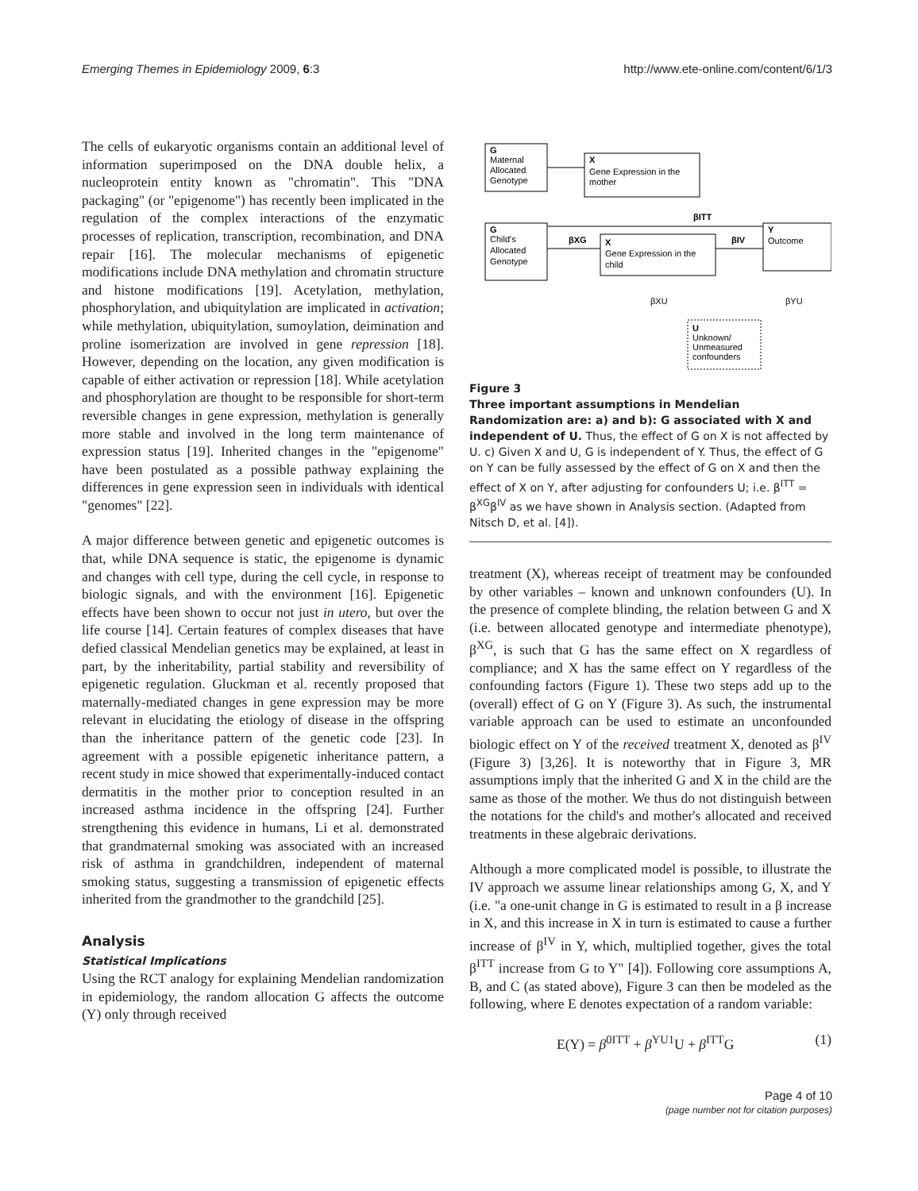Emerging Themes in Epidemiology 2009, 6:3 http://www.ete-online.com/content/6/1/3
The cells of eukaryotic organisms contain an additional level of information superimposed on the DNA double helix, a nucleoprotein entity known as "chromatin". This "DNA packaging" (or "epigenome") has recently been implicated in the regulation of the complex interactions of the enzymatic processes of replication, transcription, recombination, and DNA repair [16]. The molecular mechanisms of epigenetic modifications include DNA methylation and chromatin structure and histone modifications [19]. Acetylation, methylation, phosphorylation, and ubiquitylation are implicated in activation; while methylation, ubiquitylation, sumoylation, deimination and proline isomerization are involved in gene repression [18]. However, depending on the location, any given modification is capable of either activation or repression [18]. While acetylation and phosphorylation are thought to be responsible for short-term reversible changes in gene expression, methylation is generally more stable and involved in the long term maintenance of expression status [19]. Inherited changes in the "epigenome" have been postulated as a possible pathway explaining the differences in gene expression seen in individuals with identical "genomes" [22].
A major difference between genetic and epigenetic outcomes is that, while DNA sequence is static, the epigenome is dynamic and changes with cell type, during the cell cycle, in response to biologic signals, and with the environment [16]. Epigenetic effects have been shown to occur not just in utero, but over the life course [14]. Certain features of complex diseases that have defied classical Mendelian genetics may be explained, at least in part, by the inheritability, partial stability and reversibility of epigenetic regulation. Gluckman et al. recently proposed that maternally-mediated changes in gene expression may be more relevant in elucidating the etiology of disease in the offspring than the inheritance pattern of the genetic code [23]. In agreement with a possible epigenetic inheritance pattern, a recent study in mice showed that experimentally-induced contact dermatitis in the mother prior to conception resulted in an increased asthma incidence in the offspring [24]. Further strengthening this evidence in humans, Li et al. demonstrated that grandmaternal smoking was associated with an increased risk of asthma in grandchildren, independent of maternal smoking status, suggesting a transmission of epigenetic effects inherited from the grandmother to the grandchild [25].
Analysis
Statistical Implications
Using the RCT analogy for explaining Mendelian randomization in epidemiology, the random allocation G affects the outcome (Y) only through received
G
Maternal
Allocated
Genotype
X
Gene Expression in the
mother
G
Child's
Allocated
Genotype
X
Gene Expression in the
child
Y
Outcome
βXG
βIV
βITT
U
Unknown/
Unmeasured
confounders
βXU
βYU
Figure 3
Three important assumptions in Mendelian Randomization are: a) and b): G associated with X and independent of U. Thus, the effect of G on X is not affected by U. c) Given X and U, G is independent of Y. Thus, the effect of G on Y can be fully assessed by the effect of G on X and then the effect of X on Y, after adjusting for confounders U; i.e. β<sup>ITT</sup> = β<sup>XG</sup>β<sup>IV</sup> as we have shown in Analysis section. (Adapted from Nitsch D, et al. [4]).
treatment (X), whereas receipt of treatment may be confounded by other variables – known and unknown confounders (U). In the presence of complete blinding, the relation between G and X (i.e. between allocated genotype and intermediate phenotype), β<sup>XG</sup>, is such that G has the same effect on X regardless of compliance; and X has the same effect on Y regardless of the confounding factors (Figure 1). These two steps add up to the (overall) effect of G on Y (Figure 3). As such, the instrumental variable approach can be used to estimate an unconfounded biologic effect on Y of the received treatment X, denoted as β<sup>IV</sup> (Figure 3) [3,26]. It is noteworthy that in Figure 3, MR assumptions imply that the inherited G and X in the child are the same as those of the mother. We thus do not distinguish between the notations for the child's and mother's allocated and received treatments in these algebraic derivations.
Although a more complicated model is possible, to illustrate the IV approach we assume linear relationships among G, X, and Y (i.e. "a one-unit change in G is estimated to result in a β increase in X, and this increase in X in turn is estimated to cause a further increase of β<sup>IV</sup> in Y, which, multiplied together, gives the total β<sup>ITT</sup> increase from G to Y" [4]). Following core assumptions A, B, and C (as stated above), Figure 3 can then be modeled as the following, where E denotes expectation of a random variable:
E(Y) = β<sup>0ITT</sup> + β<sup>YU1</sup>U + β<sup>ITT</sup>G (1)
Page 4 of 10
(page number not for citation purposes)